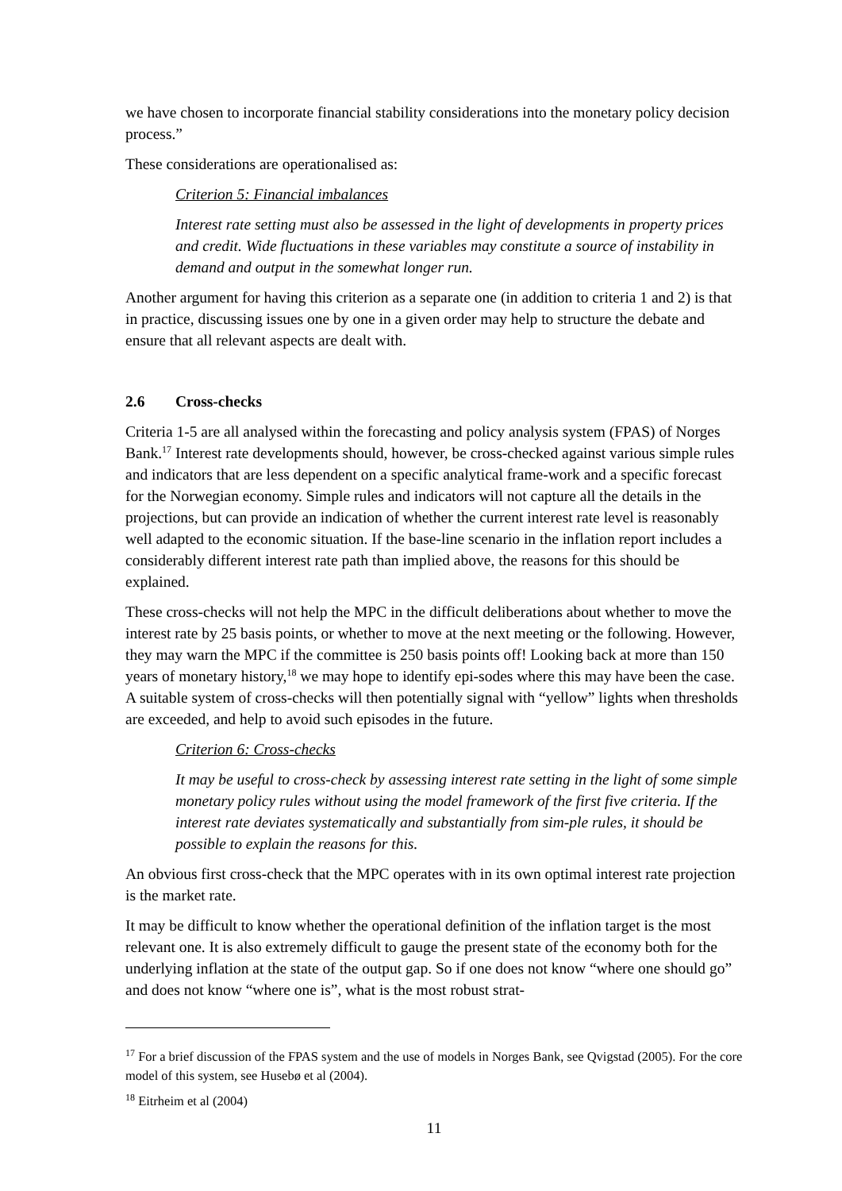we have chosen to incorporate financial stability considerations into the monetary policy decision process.”
These considerations are operationalised as:
Criterion 5: Financial imbalances
Interest rate setting must also be assessed in the light of developments in property prices and credit. Wide fluctuations in these variables may constitute a source of instability in demand and output in the somewhat longer run.
Another argument for having this criterion as a separate one (in addition to criteria 1 and 2) is that in practice, discussing issues one by one in a given order may help to structure the debate and ensure that all relevant aspects are dealt with.
2.6 Cross-checks
Criteria 1-5 are all analysed within the forecasting and policy analysis system (FPAS) of Norges Bank.<sup>17</sup> Interest rate developments should, however, be cross-checked against various simple rules and indicators that are less dependent on a specific analytical frame-work and a specific forecast for the Norwegian economy. Simple rules and indicators will not capture all the details in the projections, but can provide an indication of whether the current interest rate level is reasonably well adapted to the economic situation. If the base-line scenario in the inflation report includes a considerably different interest rate path than implied above, the reasons for this should be explained.
These cross-checks will not help the MPC in the difficult deliberations about whether to move the interest rate by 25 basis points, or whether to move at the next meeting or the following. However, they may warn the MPC if the committee is 250 basis points off! Looking back at more than 150 years of monetary history,<sup>18</sup> we may hope to identify epi-sodes where this may have been the case. A suitable system of cross-checks will then potentially signal with “yellow” lights when thresholds are exceeded, and help to avoid such episodes in the future.
Criterion 6: Cross-checks
It may be useful to cross-check by assessing interest rate setting in the light of some simple monetary policy rules without using the model framework of the first five criteria. If the interest rate deviates systematically and substantially from sim-ple rules, it should be possible to explain the reasons for this.
An obvious first cross-check that the MPC operates with in its own optimal interest rate projection is the market rate.
It may be difficult to know whether the operational definition of the inflation target is the most relevant one. It is also extremely difficult to gauge the present state of the economy both for the underlying inflation at the state of the output gap. So if one does not know “where one should go” and does not know “where one is”, what is the most robust strat-
<sup>17</sup> For a brief discussion of the FPAS system and the use of models in Norges Bank, see Qvigstad (2005). For the core model of this system, see Husebø et al (2004).
<sup>18</sup> Eitrheim et al (2004)
11